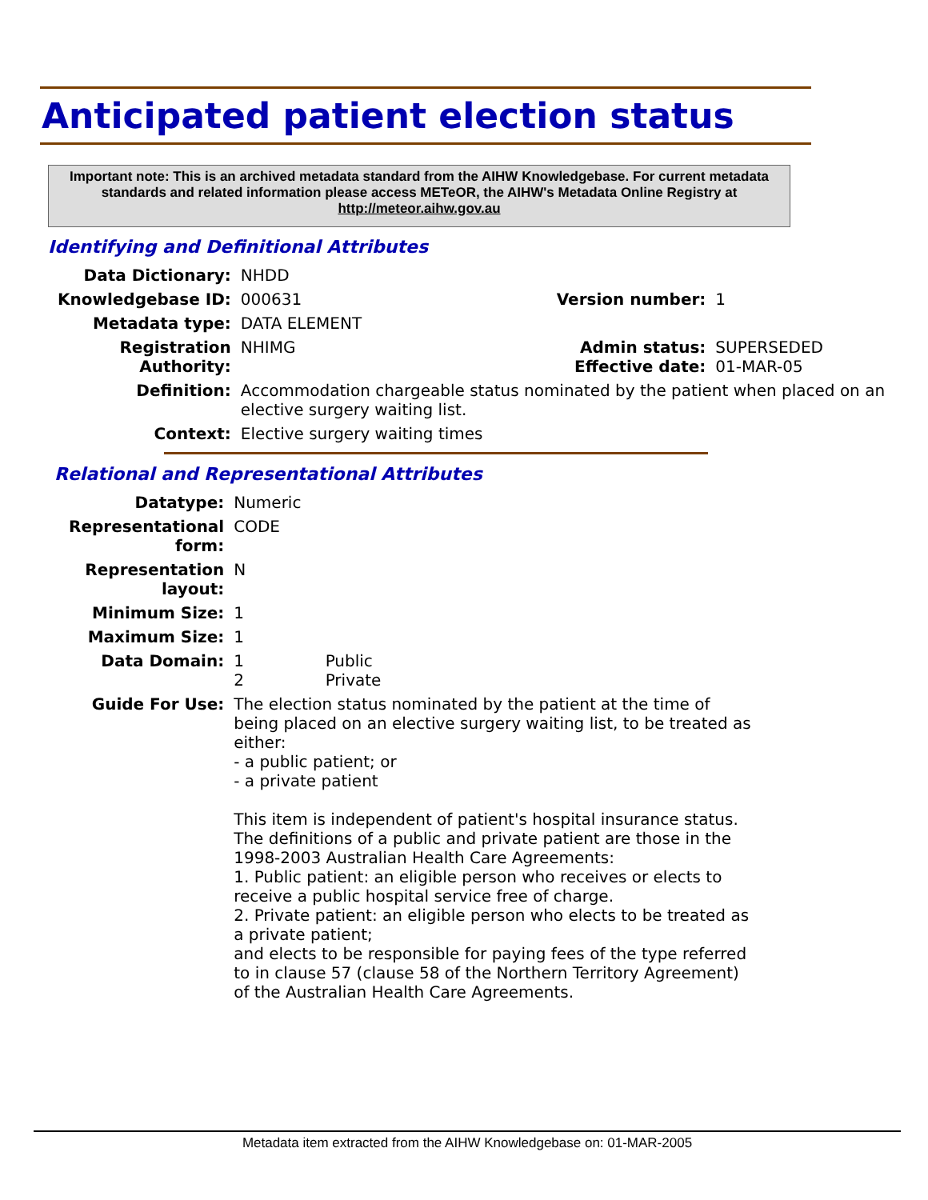Anticipated patient election status
Important note: This is an archived metadata standard from the AIHW Knowledgebase. For current metadata standards and related information please access METeOR, the AIHW's Metadata Online Registry at http://meteor.aihw.gov.au
Identifying and Definitional Attributes
| Data Dictionary: | NHDD | | |
| Knowledgebase ID: | 000631 | Version number: | 1 |
| Metadata type: | DATA ELEMENT | | |
| Registration Authority: | NHIMG | Admin status: Effective date: | SUPERSEDED 01-MAR-05 |
| Definition: | Accommodation chargeable status nominated by the patient when placed on an elective surgery waiting list. | | |
| Context: | Elective surgery waiting times | | |
Relational and Representational Attributes
| Datatype: | Numeric |
| Representational form: | CODE |
| Representation layout: | N |
| Minimum Size: | 1 |
| Maximum Size: | 1 |
| Data Domain: | 1 Public 2 Private |
| Guide For Use: | The election status nominated by the patient at the time of being placed on an elective surgery waiting list, to be treated as either: - a public patient; or - a private patient This item is independent of patient's hospital insurance status. The definitions of a public and private patient are those in the 1998-2003 Australian Health Care Agreements: 1. Public patient: an eligible person who receives or elects to receive a public hospital service free of charge. 2. Private patient: an eligible person who elects to be treated as a private patient; and elects to be responsible for paying fees of the type referred to in clause 57 (clause 58 of the Northern Territory Agreement) of the Australian Health Care Agreements. |
Metadata item extracted from the AIHW Knowledgebase on: 01-MAR-2005